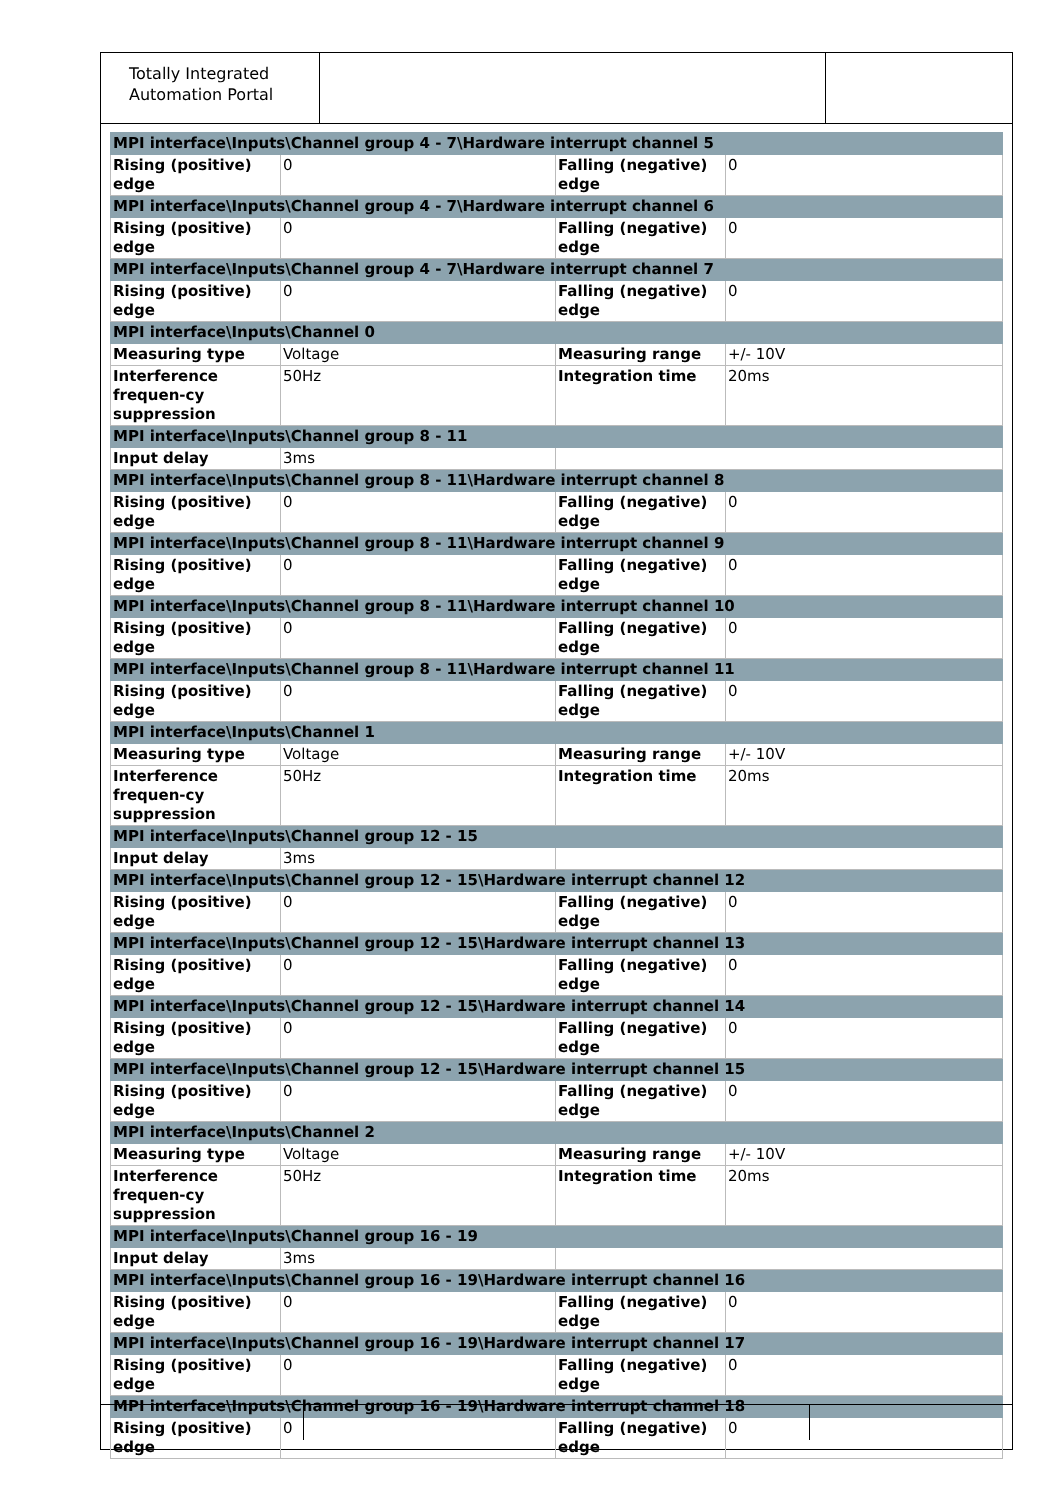Totally Integrated Automation Portal
| MPI interface\Inputs\Channel group 4 - 7\Hardware interrupt channel 5 | | | |
| Rising (positive) edge | 0 | Falling (negative) edge | 0 |
| MPI interface\Inputs\Channel group 4 - 7\Hardware interrupt channel 6 | | | |
| Rising (positive) edge | 0 | Falling (negative) edge | 0 |
| MPI interface\Inputs\Channel group 4 - 7\Hardware interrupt channel 7 | | | |
| Rising (positive) edge | 0 | Falling (negative) edge | 0 |
| MPI interface\Inputs\Channel 0 | | | |
| Measuring type | Voltage | Measuring range | +/- 10V |
| Interference frequen-cy suppression | 50Hz | Integration time | 20ms |
| MPI interface\Inputs\Channel group 8 - 11 | | | |
| Input delay | 3ms | | |
| MPI interface\Inputs\Channel group 8 - 11\Hardware interrupt channel 8 | | | |
| Rising (positive) edge | 0 | Falling (negative) edge | 0 |
| MPI interface\Inputs\Channel group 8 - 11\Hardware interrupt channel 9 | | | |
| Rising (positive) edge | 0 | Falling (negative) edge | 0 |
| MPI interface\Inputs\Channel group 8 - 11\Hardware interrupt channel 10 | | | |
| Rising (positive) edge | 0 | Falling (negative) edge | 0 |
| MPI interface\Inputs\Channel group 8 - 11\Hardware interrupt channel 11 | | | |
| Rising (positive) edge | 0 | Falling (negative) edge | 0 |
| MPI interface\Inputs\Channel 1 | | | |
| Measuring type | Voltage | Measuring range | +/- 10V |
| Interference frequen-cy suppression | 50Hz | Integration time | 20ms |
| MPI interface\Inputs\Channel group 12 - 15 | | | |
| Input delay | 3ms | | |
| MPI interface\Inputs\Channel group 12 - 15\Hardware interrupt channel 12 | | | |
| Rising (positive) edge | 0 | Falling (negative) edge | 0 |
| MPI interface\Inputs\Channel group 12 - 15\Hardware interrupt channel 13 | | | |
| Rising (positive) edge | 0 | Falling (negative) edge | 0 |
| MPI interface\Inputs\Channel group 12 - 15\Hardware interrupt channel 14 | | | |
| Rising (positive) edge | 0 | Falling (negative) edge | 0 |
| MPI interface\Inputs\Channel group 12 - 15\Hardware interrupt channel 15 | | | |
| Rising (positive) edge | 0 | Falling (negative) edge | 0 |
| MPI interface\Inputs\Channel 2 | | | |
| Measuring type | Voltage | Measuring range | +/- 10V |
| Interference frequen-cy suppression | 50Hz | Integration time | 20ms |
| MPI interface\Inputs\Channel group 16 - 19 | | | |
| Input delay | 3ms | | |
| MPI interface\Inputs\Channel group 16 - 19\Hardware interrupt channel 16 | | | |
| Rising (positive) edge | 0 | Falling (negative) edge | 0 |
| MPI interface\Inputs\Channel group 16 - 19\Hardware interrupt channel 17 | | | |
| Rising (positive) edge | 0 | Falling (negative) edge | 0 |
| MPI interface\Inputs\Channel group 16 - 19\Hardware interrupt channel 18 | | | |
| Rising (positive) edge | 0 | Falling (negative) edge | 0 |